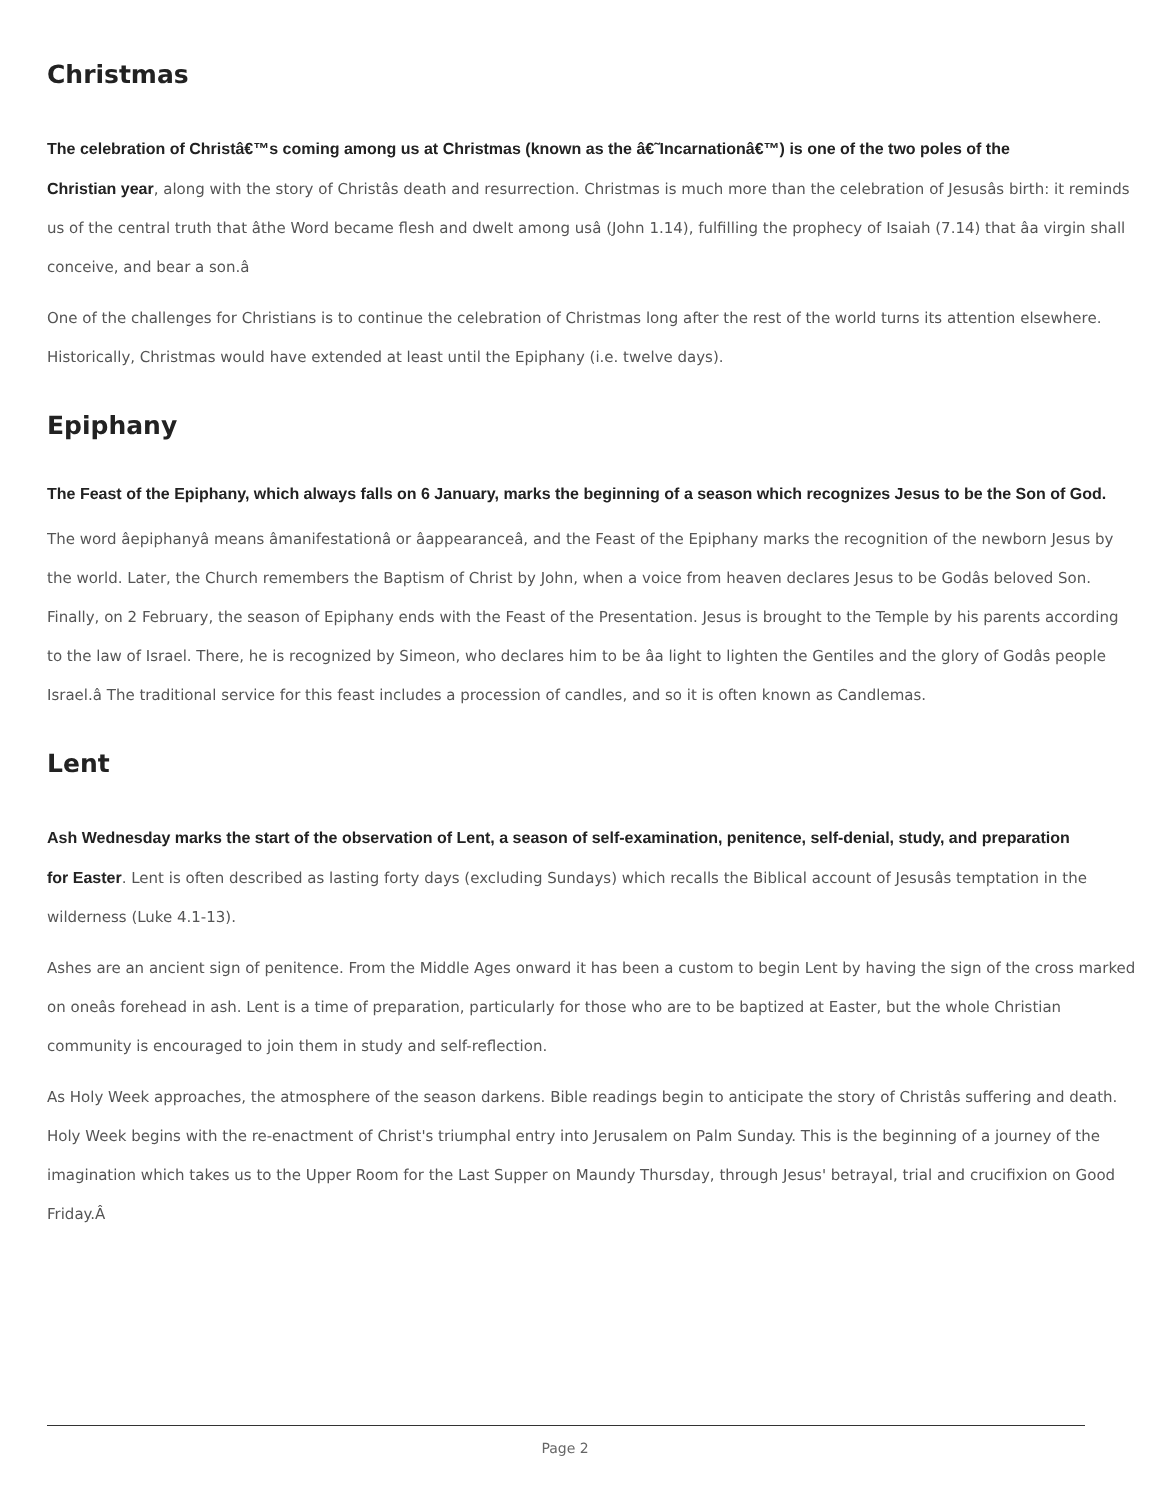Christmas
The celebration of Christâ€™s coming among us at Christmas (known as the â€˜Incarnationâ€™) is one of the two poles of the
Christian year, along with the story of Christâs death and resurrection. Christmas is much more than the celebration of Jesusâs birth: it reminds
us of the central truth that âthe Word became flesh and dwelt among usâ (John 1.14), fulfilling the prophecy of Isaiah (7.14) that âa virgin shall
conceive, and bear a son.â
One of the challenges for Christians is to continue the celebration of Christmas long after the rest of the world turns its attention elsewhere.
Historically, Christmas would have extended at least until the Epiphany (i.e. twelve days).
Epiphany
The Feast of the Epiphany, which always falls on 6 January, marks the beginning of a season which recognizes Jesus to be the Son of God.
The word âepiphanyâ means âmanifestationâ or âappearanceâ, and the Feast of the Epiphany marks the recognition of the newborn Jesus by
the world. Later, the Church remembers the Baptism of Christ by John, when a voice from heaven declares Jesus to be Godâs beloved Son.
Finally, on 2 February, the season of Epiphany ends with the Feast of the Presentation. Jesus is brought to the Temple by his parents according
to the law of Israel. There, he is recognized by Simeon, who declares him to be âa light to lighten the Gentiles and the glory of Godâs people
Israel.â The traditional service for this feast includes a procession of candles, and so it is often known as Candlemas.
Lent
Ash Wednesday marks the start of the observation of Lent, a season of self-examination, penitence, self-denial, study, and preparation
for Easter. Lent is often described as lasting forty days (excluding Sundays) which recalls the Biblical account of Jesusâs temptation in the
wilderness (Luke 4.1-13).
Ashes are an ancient sign of penitence. From the Middle Ages onward it has been a custom to begin Lent by having the sign of the cross marked
on oneâs forehead in ash. Lent is a time of preparation, particularly for those who are to be baptized at Easter, but the whole Christian
community is encouraged to join them in study and self-reflection.
As Holy Week approaches, the atmosphere of the season darkens. Bible readings begin to anticipate the story of Christâs suffering and death.
Holy Week begins with the re-enactment of Christ's triumphal entry into Jerusalem on Palm Sunday. This is the beginning of a journey of the
imagination which takes us to the Upper Room for the Last Supper on Maundy Thursday, through Jesus' betrayal, trial and crucifixion on Good
Friday.Â
Page 2